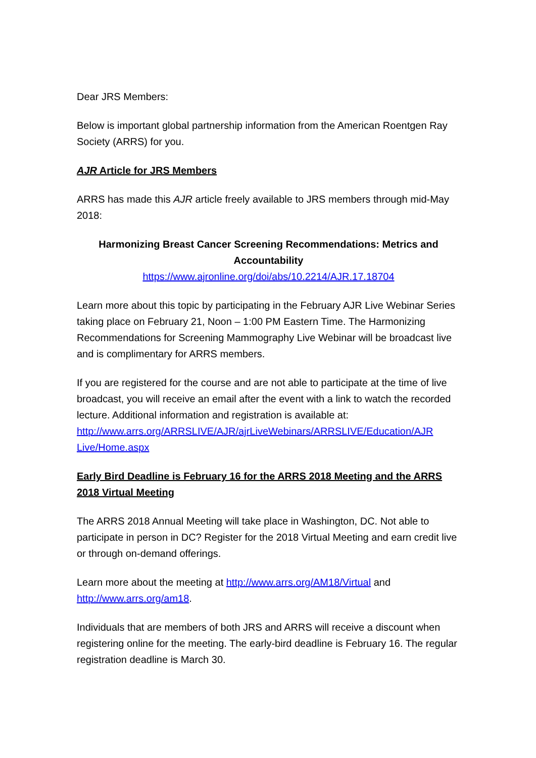Dear JRS Members:
Below is important global partnership information from the American Roentgen Ray Society (ARRS) for you.
AJR Article for JRS Members
ARRS has made this AJR article freely available to JRS members through mid-May 2018:
Harmonizing Breast Cancer Screening Recommendations: Metrics and Accountability
https://www.ajronline.org/doi/abs/10.2214/AJR.17.18704
Learn more about this topic by participating in the February AJR Live Webinar Series taking place on February 21, Noon – 1:00 PM Eastern Time. The Harmonizing Recommendations for Screening Mammography Live Webinar will be broadcast live and is complimentary for ARRS members.
If you are registered for the course and are not able to participate at the time of live broadcast, you will receive an email after the event with a link to watch the recorded lecture. Additional information and registration is available at: http://www.arrs.org/ARRSLIVE/AJR/ajrLiveWebinars/ARRSLIVE/Education/AJR Live/Home.aspx
Early Bird Deadline is February 16 for the ARRS 2018 Meeting and the ARRS 2018 Virtual Meeting
The ARRS 2018 Annual Meeting will take place in Washington, DC. Not able to participate in person in DC? Register for the 2018 Virtual Meeting and earn credit live or through on-demand offerings.
Learn more about the meeting at http://www.arrs.org/AM18/Virtual and http://www.arrs.org/am18.
Individuals that are members of both JRS and ARRS will receive a discount when registering online for the meeting. The early-bird deadline is February 16. The regular registration deadline is March 30.